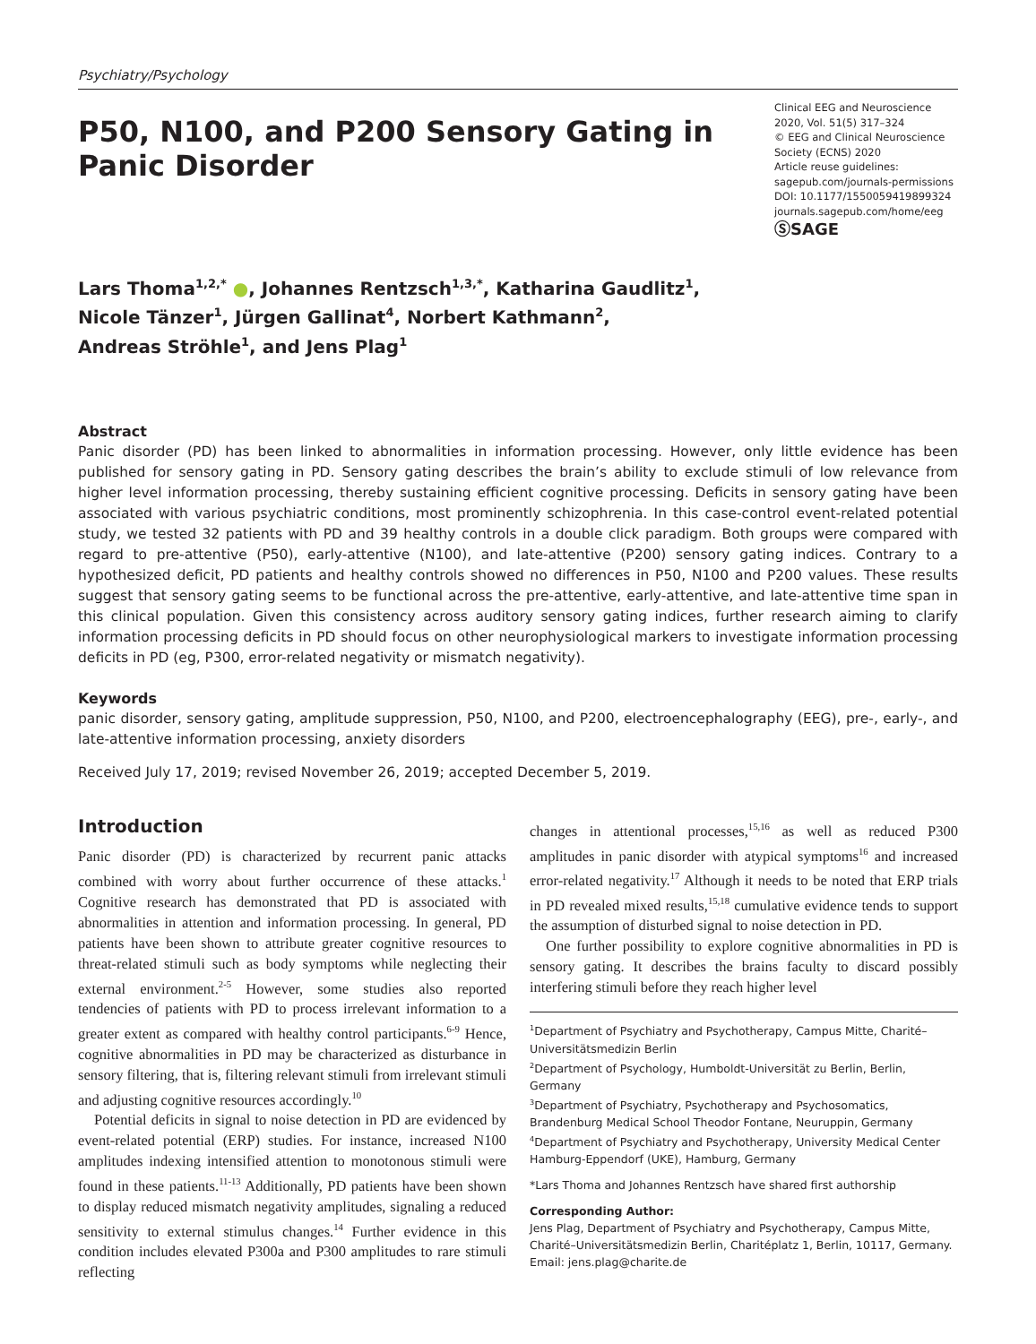Psychiatry/Psychology
P50, N100, and P200 Sensory Gating in Panic Disorder
Clinical EEG and Neuroscience
2020, Vol. 51(5) 317–324
© EEG and Clinical Neuroscience Society (ECNS) 2020
Article reuse guidelines:
sagepub.com/journals-permissions
DOI: 10.1177/1550059419899324
journals.sagepub.com/home/eeg
ⓈSAGE
Lars Thoma<sup>1,2,*</sup> ●, Johannes Rentzsch<sup>1,3,*</sup>, Katharina Gaudlitz<sup>1</sup>,
Nicole Tänzer<sup>1</sup>, Jürgen Gallinat<sup>4</sup>, Norbert Kathmann<sup>2</sup>,
Andreas Ströhle<sup>1</sup>, and Jens Plag<sup>1</sup>
Abstract
Panic disorder (PD) has been linked to abnormalities in information processing. However, only little evidence has been published for sensory gating in PD. Sensory gating describes the brain’s ability to exclude stimuli of low relevance from higher level information processing, thereby sustaining efficient cognitive processing. Deficits in sensory gating have been associated with various psychiatric conditions, most prominently schizophrenia. In this case-control event-related potential study, we tested 32 patients with PD and 39 healthy controls in a double click paradigm. Both groups were compared with regard to pre-attentive (P50), early-attentive (N100), and late-attentive (P200) sensory gating indices. Contrary to a hypothesized deficit, PD patients and healthy controls showed no differences in P50, N100 and P200 values. These results suggest that sensory gating seems to be functional across the pre-attentive, early-attentive, and late-attentive time span in this clinical population. Given this consistency across auditory sensory gating indices, further research aiming to clarify information processing deficits in PD should focus on other neurophysiological markers to investigate information processing deficits in PD (eg, P300, error-related negativity or mismatch negativity).
Keywords
panic disorder, sensory gating, amplitude suppression, P50, N100, and P200, electroencephalography (EEG), pre-, early-, and late-attentive information processing, anxiety disorders
Received July 17, 2019; revised November 26, 2019; accepted December 5, 2019.
Introduction
Panic disorder (PD) is characterized by recurrent panic attacks combined with worry about further occurrence of these attacks.<sup>1</sup> Cognitive research has demonstrated that PD is associated with abnormalities in attention and information processing. In general, PD patients have been shown to attribute greater cognitive resources to threat-related stimuli such as body symptoms while neglecting their external environment.<sup>2-5</sup> However, some studies also reported tendencies of patients with PD to process irrelevant information to a greater extent as compared with healthy control participants.<sup>6-9</sup> Hence, cognitive abnormalities in PD may be characterized as disturbance in sensory filtering, that is, filtering relevant stimuli from irrelevant stimuli and adjusting cognitive resources accordingly.<sup>10</sup>
Potential deficits in signal to noise detection in PD are evidenced by event-related potential (ERP) studies. For instance, increased N100 amplitudes indexing intensified attention to monotonous stimuli were found in these patients.<sup>11-13</sup> Additionally, PD patients have been shown to display reduced mismatch negativity amplitudes, signaling a reduced sensitivity to external stimulus changes.<sup>14</sup> Further evidence in this condition includes elevated P300a and P300 amplitudes to rare stimuli reflecting
changes in attentional processes,<sup>15,16</sup> as well as reduced P300 amplitudes in panic disorder with atypical symptoms<sup>16</sup> and increased error-related negativity.<sup>17</sup> Although it needs to be noted that ERP trials in PD revealed mixed results,<sup>15,18</sup> cumulative evidence tends to support the assumption of disturbed signal to noise detection in PD.
One further possibility to explore cognitive abnormalities in PD is sensory gating. It describes the brains faculty to discard possibly interfering stimuli before they reach higher level
<sup>1</sup> Department of Psychiatry and Psychotherapy, Campus Mitte, Charité–Universitätsmedizin Berlin
<sup>2</sup> Department of Psychology, Humboldt-Universität zu Berlin, Berlin, Germany
<sup>3</sup> Department of Psychiatry, Psychotherapy and Psychosomatics, Brandenburg Medical School Theodor Fontane, Neuruppin, Germany
<sup>4</sup> Department of Psychiatry and Psychotherapy, University Medical Center Hamburg-Eppendorf (UKE), Hamburg, Germany
*Lars Thoma and Johannes Rentzsch have shared first authorship
Corresponding Author:
Jens Plag, Department of Psychiatry and Psychotherapy, Campus Mitte, Charité–Universitätsmedizin Berlin, Charitéplatz 1, Berlin, 10117, Germany.
Email: jens.plag@charite.de